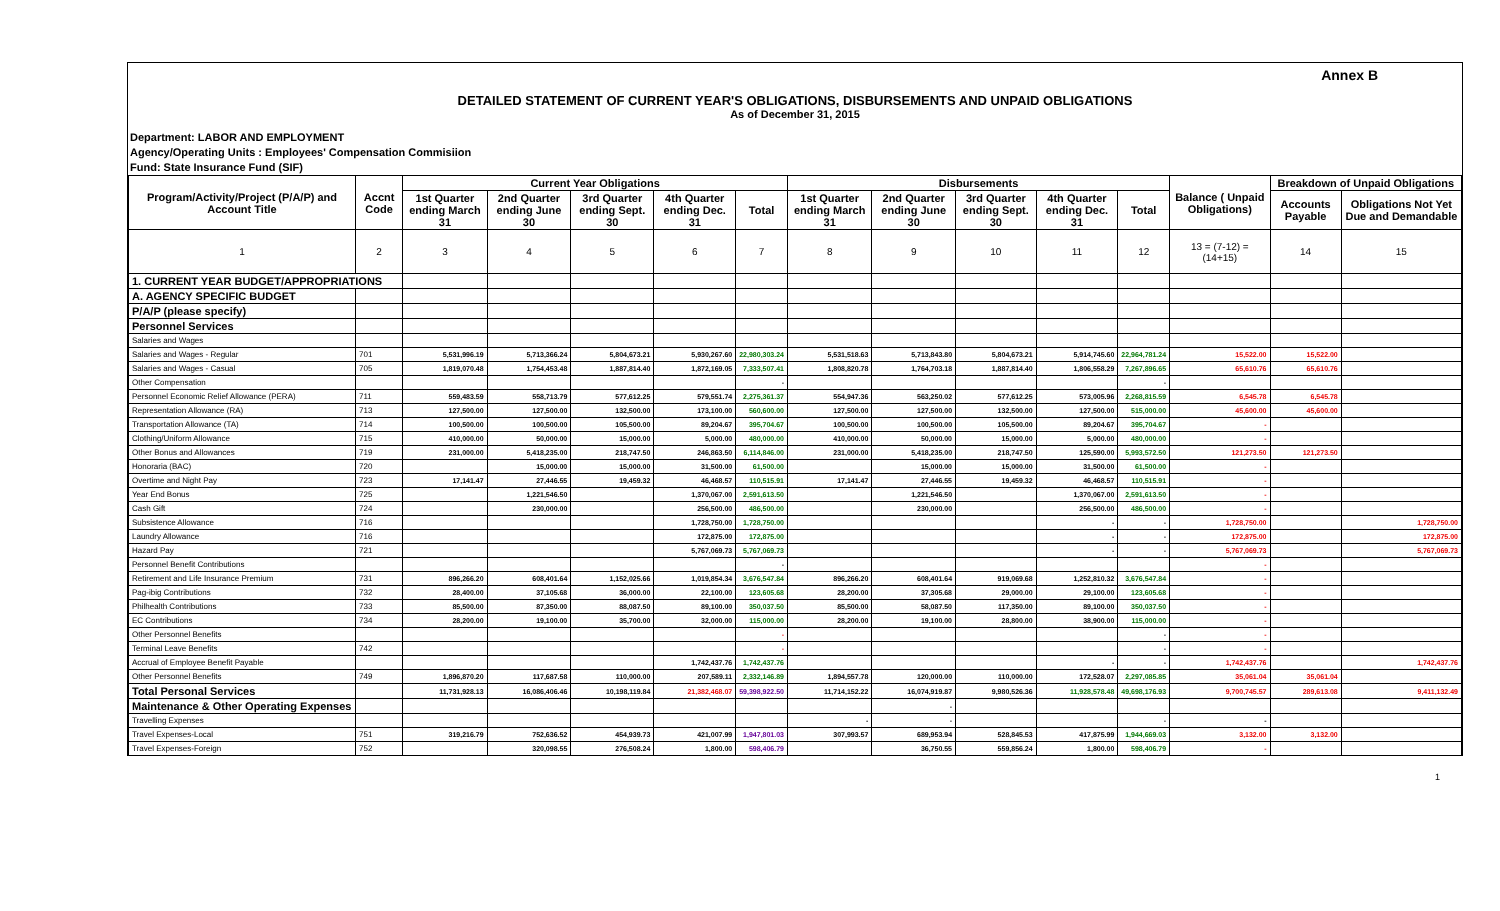Annex B
DETAILED STATEMENT OF CURRENT YEAR'S OBLIGATIONS, DISBURSEMENTS AND UNPAID OBLIGATIONS
As of December 31, 2015
Department: LABOR AND EMPLOYMENT
Agency/Operating Units : Employees' Compensation Commisiion
Fund: State Insurance Fund (SIF)
| Program/Activity/Project (P/A/P) and Account Title | Accnt Code | Current Year Obligations | | | | | Disbursements | | | | | Balance ( Unpaid Obligations) | Breakdown of Unpaid Obligations | |
| --- | --- | --- | --- | --- | --- | --- | --- | --- | --- | --- | --- | --- | --- | --- |
| | | 1st Quarter ending March 31 | 2nd Quarter ending June 30 | 3rd Quarter ending Sept. 30 | 4th Quarter ending Dec. 31 | Total | 1st Quarter ending March 31 | 2nd Quarter ending June 30 | 3rd Quarter ending Sept. 30 | 4th Quarter ending Dec. 31 | Total | | Accounts Payable | Obligations Not Yet Due and Demandable |
| 1 | 2 | 3 | 4 | 5 | 6 | 7 | 8 | 9 | 10 | 11 | 12 | 13 = (7-12) = (14+15) | 14 | 15 |
| 1. CURRENT YEAR BUDGET/APPROPRIATIONS | | | | | | | | | | | | | | |
| A. AGENCY SPECIFIC BUDGET | | | | | | | | | | | | | | |
| P/A/P (please specify) | | | | | | | | | | | | | | |
| Personnel Services | | | | | | | | | | | | | | |
| Salaries and Wages | | | | | | | | | | | | | | |
| Salaries and Wages - Regular | 701 | 5,531,996.19 | 5,713,366.24 | 5,804,673.21 | 5,930,267.60 | 22,980,303.24 | 5,531,518.63 | 5,713,843.80 | 5,804,673.21 | 5,914,745.60 | 22,964,781.24 | 15,522.00 | 15,522.00 | |
| Salaries and Wages - Casual | 705 | 1,819,070.48 | 1,754,453.48 | 1,887,814.40 | 1,872,169.05 | 7,333,507.41 | 1,808,820.78 | 1,764,703.18 | 1,887,814.40 | 1,806,558.29 | 7,267,896.65 | 65,610.76 | 65,610.76 | |
| Other Compensation | | | | | | - | | | | | - | | | |
| Personnel Economic Relief Allowance (PERA) | 711 | 559,483.59 | 558,713.79 | 577,612.25 | 579,551.74 | 2,275,361.37 | 554,947.36 | 563,250.02 | 577,612.25 | 573,005.96 | 2,268,815.59 | 6,545.78 | 6,545.78 | |
| Representation Allowance (RA) | 713 | 127,500.00 | 127,500.00 | 132,500.00 | 173,100.00 | 560,600.00 | 127,500.00 | 127,500.00 | 132,500.00 | 127,500.00 | 515,000.00 | 45,600.00 | 45,600.00 | |
| Transportation Allowance (TA) | 714 | 100,500.00 | 100,500.00 | 105,500.00 | 89,204.67 | 395,704.67 | 100,500.00 | 100,500.00 | 105,500.00 | 89,204.67 | 395,704.67 | - | | |
| Clothing/Uniform Allowance | 715 | 410,000.00 | 50,000.00 | 15,000.00 | 5,000.00 | 480,000.00 | 410,000.00 | 50,000.00 | 15,000.00 | 5,000.00 | 480,000.00 | - | | |
| Other Bonus and Allowances | 719 | 231,000.00 | 5,418,235.00 | 218,747.50 | 246,863.50 | 6,114,846.00 | 231,000.00 | 5,418,235.00 | 218,747.50 | 125,590.00 | 5,993,572.50 | 121,273.50 | 121,273.50 | |
| Honoraria (BAC) | 720 | | 15,000.00 | 15,000.00 | 31,500.00 | 61,500.00 | | 15,000.00 | 15,000.00 | 31,500.00 | 61,500.00 | - | | |
| Overtime and Night Pay | 723 | 17,141.47 | 27,446.55 | 19,459.32 | 46,468.57 | 110,515.91 | 17,141.47 | 27,446.55 | 19,459.32 | 46,468.57 | 110,515.91 | - | | |
| Year End Bonus | 725 | | 1,221,546.50 | | 1,370,067.00 | 2,591,613.50 | | 1,221,546.50 | | 1,370,067.00 | 2,591,613.50 | - | | |
| Cash Gift | 724 | | 230,000.00 | | 256,500.00 | 486,500.00 | | 230,000.00 | | 256,500.00 | 486,500.00 | - | | |
| Subsistence Allowance | 716 | | | | 1,728,750.00 | 1,728,750.00 | | | | - | - | 1,728,750.00 | | 1,728,750.00 |
| Laundry Allowance | 716 | | | | 172,875.00 | 172,875.00 | | | | - | - | 172,875.00 | | 172,875.00 |
| Hazard Pay | 721 | | | | 5,767,069.73 | 5,767,069.73 | | | | - | - | 5,767,069.73 | | 5,767,069.73 |
| Personnel Benefit Contributions | | | | | | - | | | | | | - | | |
| Retirement and Life Insurance Premium | 731 | 896,266.20 | 608,401.64 | 1,152,025.66 | 1,019,854.34 | 3,676,547.84 | 896,266.20 | 608,401.64 | 919,069.68 | 1,252,810.32 | 3,676,547.84 | - | | |
| Pag-ibig Contributions | 732 | 28,400.00 | 37,105.68 | 36,000.00 | 22,100.00 | 123,605.68 | 28,200.00 | 37,305.68 | 29,000.00 | 29,100.00 | 123,605.68 | - | | |
| Philhealth Contributions | 733 | 85,500.00 | 87,350.00 | 88,087.50 | 89,100.00 | 350,037.50 | 85,500.00 | 58,087.50 | 117,350.00 | 89,100.00 | 350,037.50 | - | | |
| EC Contributions | 734 | 28,200.00 | 19,100.00 | 35,700.00 | 32,000.00 | 115,000.00 | 28,200.00 | 19,100.00 | 28,800.00 | 38,900.00 | 115,000.00 | - | | |
| Other Personnel Benefits | | | | | | - | | | | | - | - | | |
| Terminal Leave Benefits | 742 | | | | | - | | | | | - | - | | |
| Accrual of Employee Benefit Payable | | | | | 1,742,437.76 | 1,742,437.76 | | | | - | - | 1,742,437.76 | | 1,742,437.76 |
| Other Personnel Benefits | 749 | 1,896,870.20 | 117,687.58 | 110,000.00 | 207,589.11 | 2,332,146.89 | 1,894,557.78 | 120,000.00 | 110,000.00 | 172,528.07 | 2,297,085.85 | 35,061.04 | 35,061.04 | |
| Total Personal Services | | 11,731,928.13 | 16,086,406.46 | 10,198,119.84 | 21,382,468.07 | 59,398,922.50 | 11,714,152.22 | 16,074,919.87 | 9,980,526.36 | 11,928,578.48 | 49,698,176.93 | 9,700,745.57 | 289,613.08 | 9,411,132.49 |
| Maintenance & Other Operating Expenses | | | | | | | | - | | | | | | |
| Travelling Expenses | | | | | | | - | - | | | - | - | | |
| Travel Expenses-Local | 751 | 319,216.79 | 752,636.52 | 454,939.73 | 421,007.99 | 1,947,801.03 | 307,993.57 | 689,953.94 | 528,845.53 | 417,875.99 | 1,944,669.03 | 3,132.00 | 3,132.00 | |
| Travel Expenses-Foreign | 752 | | 320,098.55 | 276,508.24 | 1,800.00 | 598,406.79 | | 36,750.55 | 559,856.24 | 1,800.00 | 598,406.79 | - | | |
1